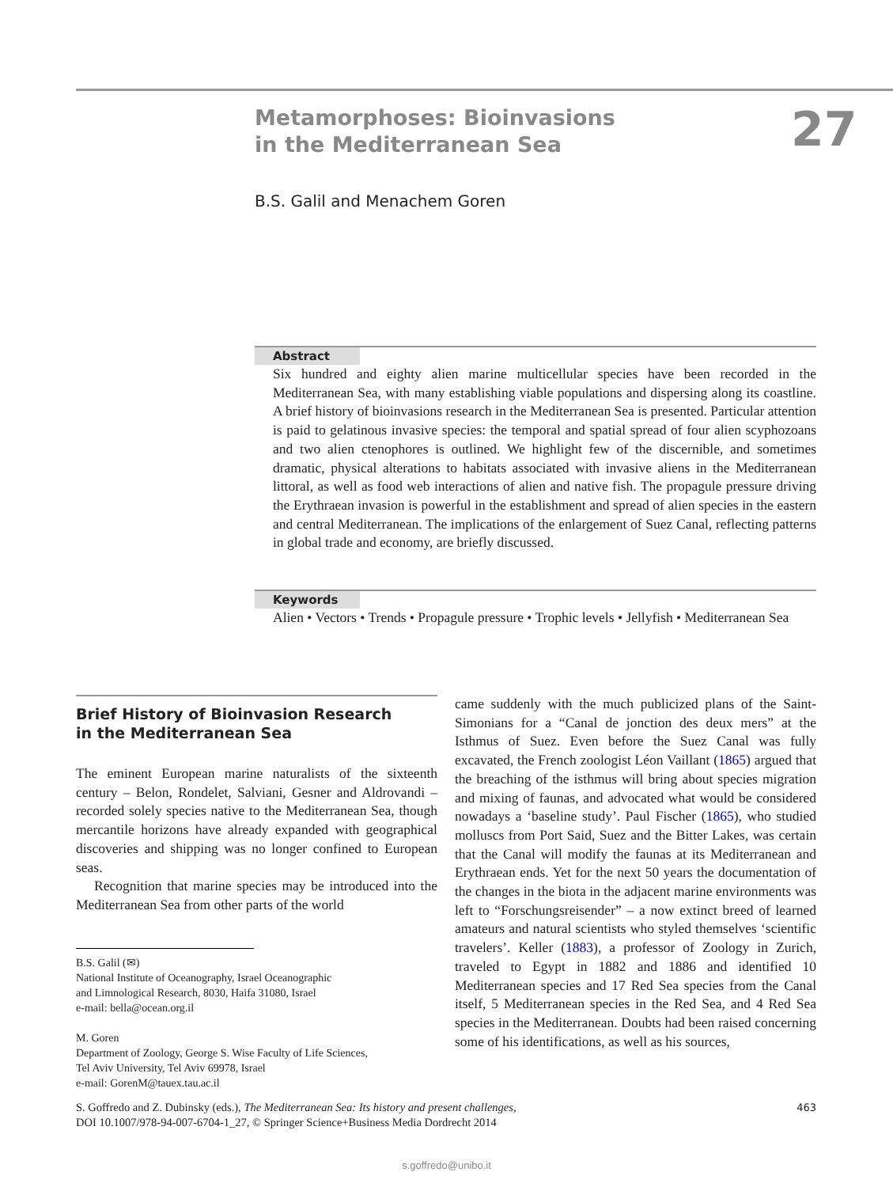Metamorphoses: Bioinvasions
in the Mediterranean Sea
B.S. Galil and Menachem Goren
27
Abstract
Six hundred and eighty alien marine multicellular species have been recorded in the Mediterranean Sea, with many establishing viable populations and dispersing along its coastline. A brief history of bioinvasions research in the Mediterranean Sea is presented. Particular attention is paid to gelatinous invasive species: the temporal and spatial spread of four alien scyphozoans and two alien ctenophores is outlined. We highlight few of the discernible, and sometimes dramatic, physical alterations to habitats associated with invasive aliens in the Mediterranean littoral, as well as food web interactions of alien and native fish. The propagule pressure driving the Erythraean invasion is powerful in the establishment and spread of alien species in the eastern and central Mediterranean. The implications of the enlargement of Suez Canal, reflecting patterns in global trade and economy, are briefly discussed.
Keywords
Alien • Vectors • Trends • Propagule pressure • Trophic levels • Jellyfish • Mediterranean Sea
Brief History of Bioinvasion Research
in the Mediterranean Sea
The eminent European marine naturalists of the sixteenth century – Belon, Rondelet, Salviani, Gesner and Aldrovandi – recorded solely species native to the Mediterranean Sea, though mercantile horizons have already expanded with geographical discoveries and shipping was no longer confined to European seas.
Recognition that marine species may be introduced into the Mediterranean Sea from other parts of the world
B.S. Galil (✉)
National Institute of Oceanography, Israel Oceanographic
and Limnological Research, 8030, Haifa 31080, Israel
e-mail: bella@ocean.org.il
M. Goren
Department of Zoology, George S. Wise Faculty of Life Sciences,
Tel Aviv University, Tel Aviv 69978, Israel
e-mail: GorenM@tauex.tau.ac.il
came suddenly with the much publicized plans of the Saint-Simonians for a “Canal de jonction des deux mers” at the Isthmus of Suez. Even before the Suez Canal was fully excavated, the French zoologist Léon Vaillant (1865) argued that the breaching of the isthmus will bring about species migration and mixing of faunas, and advocated what would be considered nowadays a ‘baseline study’. Paul Fischer (1865), who studied molluscs from Port Said, Suez and the Bitter Lakes, was certain that the Canal will modify the faunas at its Mediterranean and Erythraean ends. Yet for the next 50 years the documentation of the changes in the biota in the adjacent marine environments was left to “Forschungsreisender” – a now extinct breed of learned amateurs and natural scientists who styled themselves ‘scientific travelers’. Keller (1883), a professor of Zoology in Zurich, traveled to Egypt in 1882 and 1886 and identified 10 Mediterranean species and 17 Red Sea species from the Canal itself, 5 Mediterranean species in the Red Sea, and 4 Red Sea species in the Mediterranean. Doubts had been raised concerning some of his identifications, as well as his sources,
S. Goffredo and Z. Dubinsky (eds.), The Mediterranean Sea: Its history and present challenges,
DOI 10.1007/978-94-007-6704-1_27, © Springer Science+Business Media Dordrecht 2014
463
s.goffredo@unibo.it